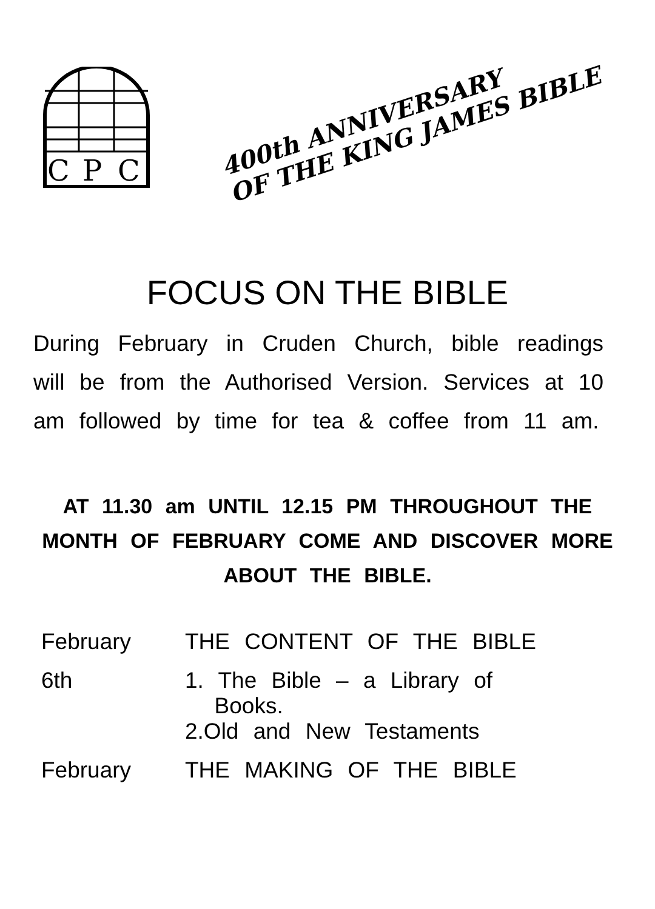C
P
C
400th ANNIVERSARY
OF THE KING JAMES BIBLE
FOCUS ON THE BIBLE
During February in Cruden Church, bible readings will be from the Authorised Version. Services at 10 am followed by time for tea & coffee from 11 am.
AT 11.30 am UNTIL 12.15 PM THROUGHOUT THE MONTH OF FEBRUARY COME AND DISCOVER MORE ABOUT THE BIBLE.
| February | THE CONTENT OF THE BIBLE |
| 6th | 1. The Bible – a Library of Books. |
| | 2.Old and New Testaments |
| February | THE MAKING OF THE BIBLE |